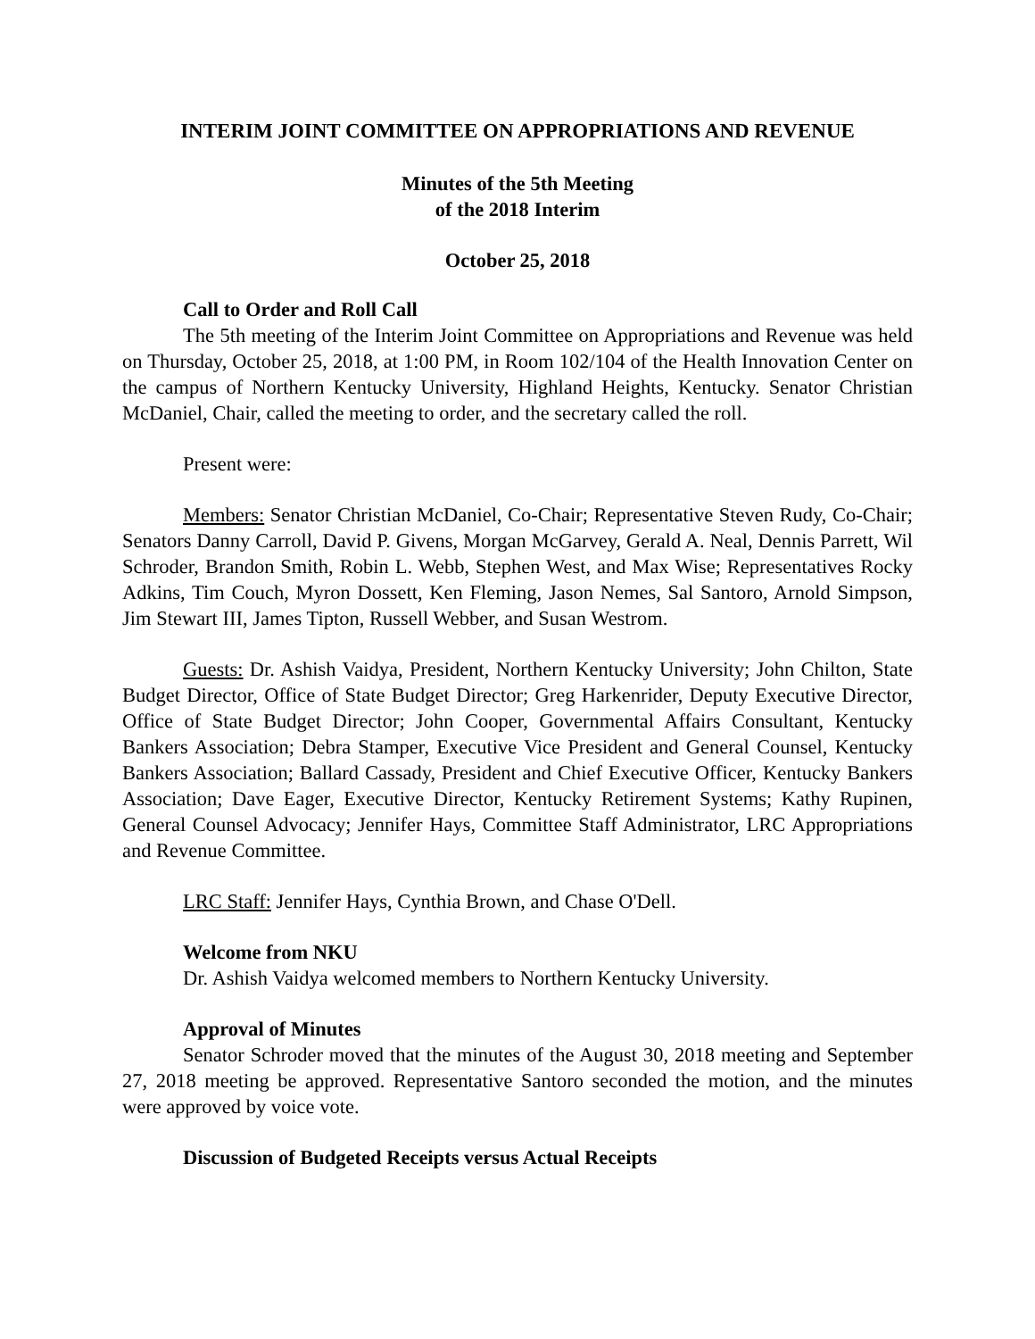INTERIM JOINT COMMITTEE ON APPROPRIATIONS AND REVENUE
Minutes of the 5th Meeting
of the 2018 Interim
October 25, 2018
Call to Order and Roll Call
The 5th meeting of the Interim Joint Committee on Appropriations and Revenue was held on Thursday, October 25, 2018, at 1:00 PM, in Room 102/104 of the Health Innovation Center on the campus of Northern Kentucky University, Highland Heights, Kentucky. Senator Christian McDaniel, Chair, called the meeting to order, and the secretary called the roll.
Present were:
Members: Senator Christian McDaniel, Co-Chair; Representative Steven Rudy, Co-Chair; Senators Danny Carroll, David P. Givens, Morgan McGarvey, Gerald A. Neal, Dennis Parrett, Wil Schroder, Brandon Smith, Robin L. Webb, Stephen West, and Max Wise; Representatives Rocky Adkins, Tim Couch, Myron Dossett, Ken Fleming, Jason Nemes, Sal Santoro, Arnold Simpson, Jim Stewart III, James Tipton, Russell Webber, and Susan Westrom.
Guests: Dr. Ashish Vaidya, President, Northern Kentucky University; John Chilton, State Budget Director, Office of State Budget Director; Greg Harkenrider, Deputy Executive Director, Office of State Budget Director; John Cooper, Governmental Affairs Consultant, Kentucky Bankers Association; Debra Stamper, Executive Vice President and General Counsel, Kentucky Bankers Association; Ballard Cassady, President and Chief Executive Officer, Kentucky Bankers Association; Dave Eager, Executive Director, Kentucky Retirement Systems; Kathy Rupinen, General Counsel Advocacy; Jennifer Hays, Committee Staff Administrator, LRC Appropriations and Revenue Committee.
LRC Staff: Jennifer Hays, Cynthia Brown, and Chase O'Dell.
Welcome from NKU
Dr. Ashish Vaidya welcomed members to Northern Kentucky University.
Approval of Minutes
Senator Schroder moved that the minutes of the August 30, 2018 meeting and September 27, 2018 meeting be approved. Representative Santoro seconded the motion, and the minutes were approved by voice vote.
Discussion of Budgeted Receipts versus Actual Receipts